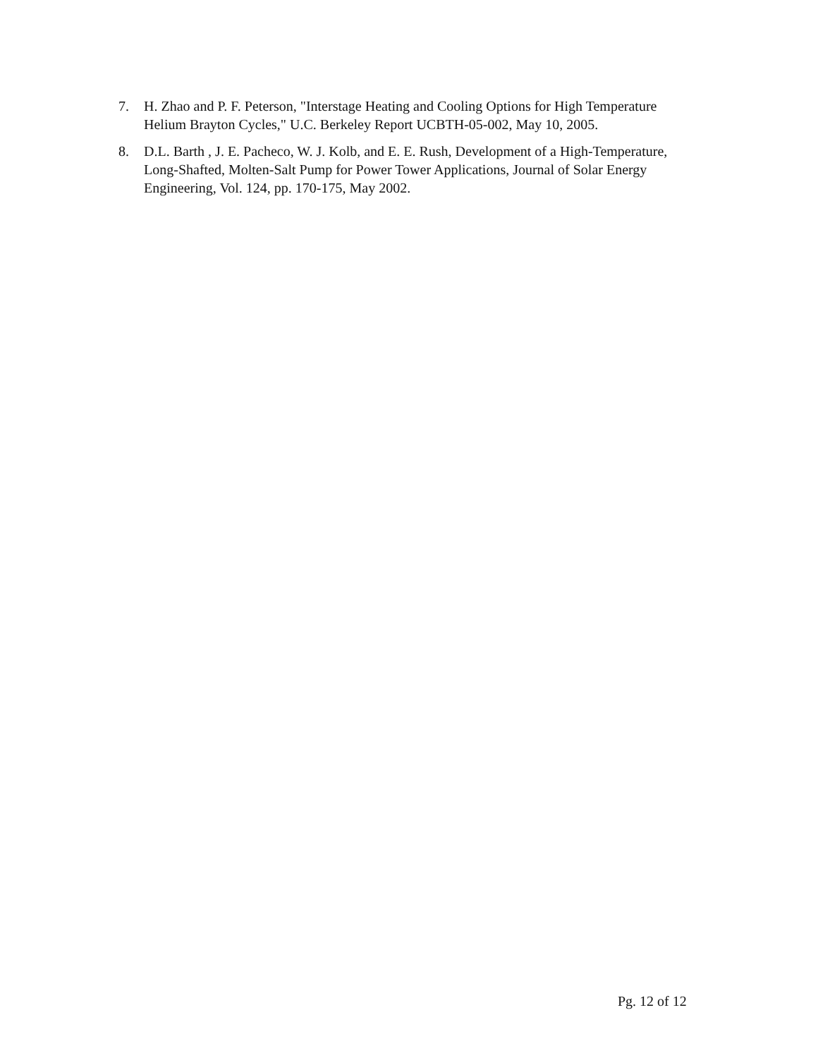7. H. Zhao and P. F. Peterson, "Interstage Heating and Cooling Options for High Temperature Helium Brayton Cycles," U.C. Berkeley Report UCBTH-05-002, May 10, 2005.
8. D.L. Barth , J. E. Pacheco, W. J. Kolb, and E. E. Rush, Development of a High-Temperature, Long-Shafted, Molten-Salt Pump for Power Tower Applications, Journal of Solar Energy Engineering, Vol. 124, pp. 170-175, May 2002.
Pg. 12 of 12